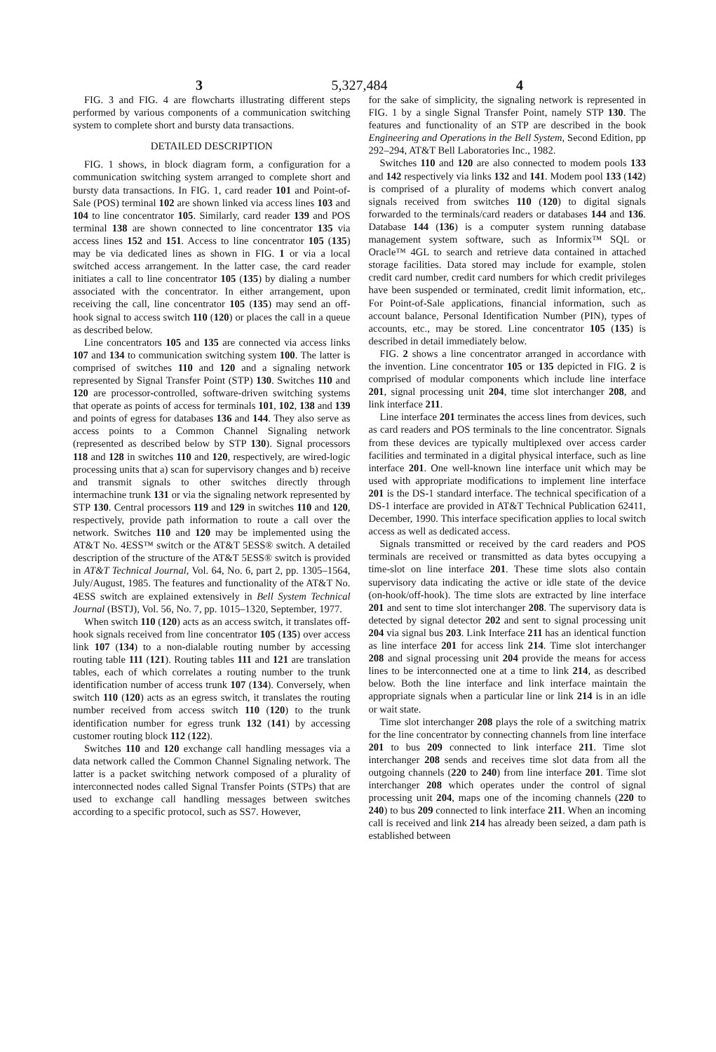3
5,327,484
4
FIG. 3 and FIG. 4 are flowcharts illustrating different steps performed by various components of a communication switching system to complete short and bursty data transactions.
DETAILED DESCRIPTION
FIG. 1 shows, in block diagram form, a configuration for a communication switching system arranged to complete short and bursty data transactions. In FIG. 1, card reader 101 and Point-of-Sale (POS) terminal 102 are shown linked via access lines 103 and 104 to line concentrator 105. Similarly, card reader 139 and POS terminal 138 are shown connected to line concentrator 135 via access lines 152 and 151. Access to line concentrator 105 (135) may be via dedicated lines as shown in FIG. 1 or via a local switched access arrangement. In the latter case, the card reader initiates a call to line concentrator 105 (135) by dialing a number associated with the concentrator. In either arrangement, upon receiving the call, line concentrator 105 (135) may send an off-hook signal to access switch 110 (120) or places the call in a queue as described below.
Line concentrators 105 and 135 are connected via access links 107 and 134 to communication switching system 100. The latter is comprised of switches 110 and 120 and a signaling network represented by Signal Transfer Point (STP) 130. Switches 110 and 120 are processor-controlled, software-driven switching systems that operate as points of access for terminals 101, 102, 138 and 139 and points of egress for databases 136 and 144. They also serve as access points to a Common Channel Signaling network (represented as described below by STP 130). Signal processors 118 and 128 in switches 110 and 120, respectively, are wired-logic processing units that a) scan for supervisory changes and b) receive and transmit signals to other switches directly through intermachine trunk 131 or via the signaling network represented by STP 130. Central processors 119 and 129 in switches 110 and 120, respectively, provide path information to route a call over the network. Switches 110 and 120 may be implemented using the AT&T No. 4ESS™ switch or the AT&T 5ESS® switch. A detailed description of the structure of the AT&T 5ESS® switch is provided in AT&T Technical Journal, Vol. 64, No. 6, part 2, pp. 1305–1564, July/August, 1985. The features and functionality of the AT&T No. 4ESS switch are explained extensively in Bell System Technical Journal (BSTJ), Vol. 56, No. 7, pp. 1015–1320, September, 1977.
When switch 110 (120) acts as an access switch, it translates off-hook signals received from line concentrator 105 (135) over access link 107 (134) to a non-dialable routing number by accessing routing table 111 (121). Routing tables 111 and 121 are translation tables, each of which correlates a routing number to the trunk identification number of access trunk 107 (134). Conversely, when switch 110 (120) acts as an egress switch, it translates the routing number received from access switch 110 (120) to the trunk identification number for egress trunk 132 (141) by accessing customer routing block 112 (122).
Switches 110 and 120 exchange call handling messages via a data network called the Common Channel Signaling network. The latter is a packet switching network composed of a plurality of interconnected nodes called Signal Transfer Points (STPs) that are used to exchange call handling messages between switches according to a specific protocol, such as SS7. However,
for the sake of simplicity, the signaling network is represented in FIG. 1 by a single Signal Transfer Point, namely STP 130. The features and functionality of an STP are described in the book Engineering and Operations in the Bell System, Second Edition, pp 292–294, AT&T Bell Laboratories Inc., 1982.
Switches 110 and 120 are also connected to modem pools 133 and 142 respectively via links 132 and 141. Modem pool 133 (142) is comprised of a plurality of modems which convert analog signals received from switches 110 (120) to digital signals forwarded to the terminals/card readers or databases 144 and 136. Database 144 (136) is a computer system running database management system software, such as Informix™ SQL or Oracle™ 4GL to search and retrieve data contained in attached storage facilities. Data stored may include for example, stolen credit card number, credit card numbers for which credit privileges have been suspended or terminated, credit limit information, etc,. For Point-of-Sale applications, financial information, such as account balance, Personal Identification Number (PIN), types of accounts, etc., may be stored. Line concentrator 105 (135) is described in detail immediately below.
FIG. 2 shows a line concentrator arranged in accordance with the invention. Line concentrator 105 or 135 depicted in FIG. 2 is comprised of modular components which include line interface 201, signal processing unit 204, time slot interchanger 208, and link interface 211.
Line interface 201 terminates the access lines from devices, such as card readers and POS terminals to the line concentrator. Signals from these devices are typically multiplexed over access carder facilities and terminated in a digital physical interface, such as line interface 201. One well-known line interface unit which may be used with appropriate modifications to implement line interface 201 is the DS-1 standard interface. The technical specification of a DS-1 interface are provided in AT&T Technical Publication 62411, December, 1990. This interface specification applies to local switch access as well as dedicated access.
Signals transmitted or received by the card readers and POS terminals are received or transmitted as data bytes occupying a time-slot on line interface 201. These time slots also contain supervisory data indicating the active or idle state of the device (on-hook/off-hook). The time slots are extracted by line interface 201 and sent to time slot interchanger 208. The supervisory data is detected by signal detector 202 and sent to signal processing unit 204 via signal bus 203. Link Interface 211 has an identical function as line interface 201 for access link 214. Time slot interchanger 208 and signal processing unit 204 provide the means for access lines to be interconnected one at a time to link 214, as described below. Both the line interface and link interface maintain the appropriate signals when a particular line or link 214 is in an idle or wait state.
Time slot interchanger 208 plays the role of a switching matrix for the line concentrator by connecting channels from line interface 201 to bus 209 connected to link interface 211. Time slot interchanger 208 sends and receives time slot data from all the outgoing channels (220 to 240) from line interface 201. Time slot interchanger 208 which operates under the control of signal processing unit 204, maps one of the incoming channels (220 to 240) to bus 209 connected to link interface 211. When an incoming call is received and link 214 has already been seized, a dam path is established between